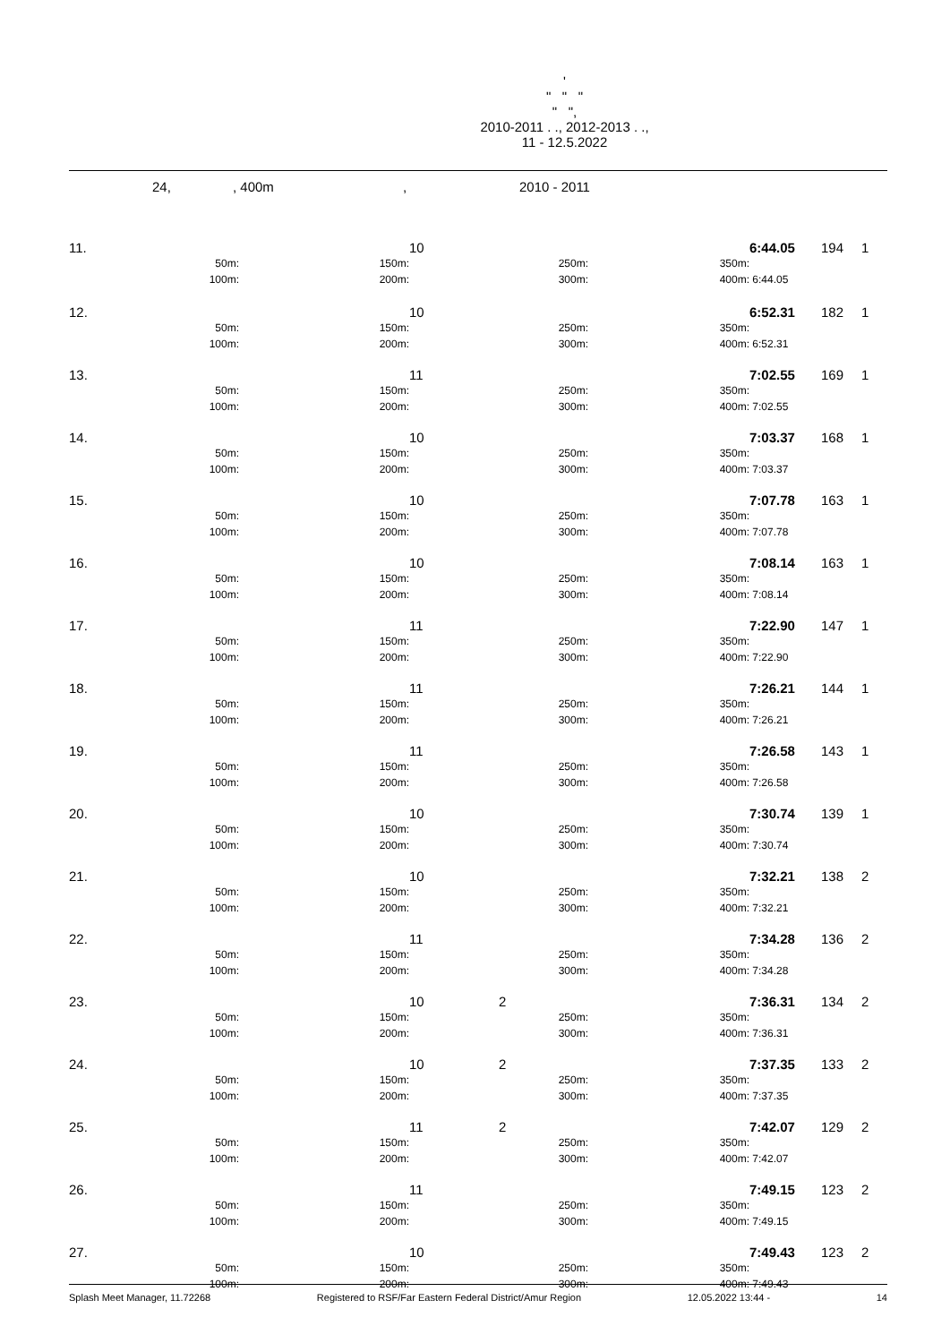'
" " "
" ",
2010-2011 . ., 2012-2013 . .,
11 - 12.5.2022
24, , 400m , 2010 - 2011
| 11. | | | 10 | | | | 6:44.05 | 194 | 1 |
| | 50m: | 150m: | | 250m: | | 350m: | | | |
| | 100m: | 200m: | | 300m: | | 400m: | 6:44.05 | | |
| 12. | | | 10 | | | | 6:52.31 | 182 | 1 |
| | 50m: | 150m: | | 250m: | | 350m: | | | |
| | 100m: | 200m: | | 300m: | | 400m: | 6:52.31 | | |
| 13. | | | 11 | | | | 7:02.55 | 169 | 1 |
| | 50m: | 150m: | | 250m: | | 350m: | | | |
| | 100m: | 200m: | | 300m: | | 400m: | 7:02.55 | | |
| 14. | | | 10 | | | | 7:03.37 | 168 | 1 |
| | 50m: | 150m: | | 250m: | | 350m: | | | |
| | 100m: | 200m: | | 300m: | | 400m: | 7:03.37 | | |
| 15. | | | 10 | | | | 7:07.78 | 163 | 1 |
| | 50m: | 150m: | | 250m: | | 350m: | | | |
| | 100m: | 200m: | | 300m: | | 400m: | 7:07.78 | | |
| 16. | | | 10 | | | | 7:08.14 | 163 | 1 |
| | 50m: | 150m: | | 250m: | | 350m: | | | |
| | 100m: | 200m: | | 300m: | | 400m: | 7:08.14 | | |
| 17. | | | 11 | | | | 7:22.90 | 147 | 1 |
| | 50m: | 150m: | | 250m: | | 350m: | | | |
| | 100m: | 200m: | | 300m: | | 400m: | 7:22.90 | | |
| 18. | | | 11 | | | | 7:26.21 | 144 | 1 |
| | 50m: | 150m: | | 250m: | | 350m: | | | |
| | 100m: | 200m: | | 300m: | | 400m: | 7:26.21 | | |
| 19. | | | 11 | | | | 7:26.58 | 143 | 1 |
| | 50m: | 150m: | | 250m: | | 350m: | | | |
| | 100m: | 200m: | | 300m: | | 400m: | 7:26.58 | | |
| 20. | | | 10 | | | | 7:30.74 | 139 | 1 |
| | 50m: | 150m: | | 250m: | | 350m: | | | |
| | 100m: | 200m: | | 300m: | | 400m: | 7:30.74 | | |
| 21. | | | 10 | | | | 7:32.21 | 138 | 2 |
| | 50m: | 150m: | | 250m: | | 350m: | | | |
| | 100m: | 200m: | | 300m: | | 400m: | 7:32.21 | | |
| 22. | | | 11 | | | | 7:34.28 | 136 | 2 |
| | 50m: | 150m: | | 250m: | | 350m: | | | |
| | 100m: | 200m: | | 300m: | | 400m: | 7:34.28 | | |
| 23. | | | 10 | 2 | | | 7:36.31 | 134 | 2 |
| | 50m: | 150m: | | 250m: | | 350m: | | | |
| | 100m: | 200m: | | 300m: | | 400m: | 7:36.31 | | |
| 24. | | | 10 | 2 | | | 7:37.35 | 133 | 2 |
| | 50m: | 150m: | | 250m: | | 350m: | | | |
| | 100m: | 200m: | | 300m: | | 400m: | 7:37.35 | | |
| 25. | | | 11 | 2 | | | 7:42.07 | 129 | 2 |
| | 50m: | 150m: | | 250m: | | 350m: | | | |
| | 100m: | 200m: | | 300m: | | 400m: | 7:42.07 | | |
| 26. | | | 11 | | | | 7:49.15 | 123 | 2 |
| | 50m: | 150m: | | 250m: | | 350m: | | | |
| | 100m: | 200m: | | 300m: | | 400m: | 7:49.15 | | |
| 27. | | | 10 | | | | 7:49.43 | 123 | 2 |
| | 50m: | 150m: | | 250m: | | 350m: | | | |
| | 100m: | 200m: | | 300m: | | 400m: | 7:49.43 | | |
Splash Meet Manager, 11.72268 Registered to RSF/Far Eastern Federal District/Amur Region 12.05.2022 13:44 - 14